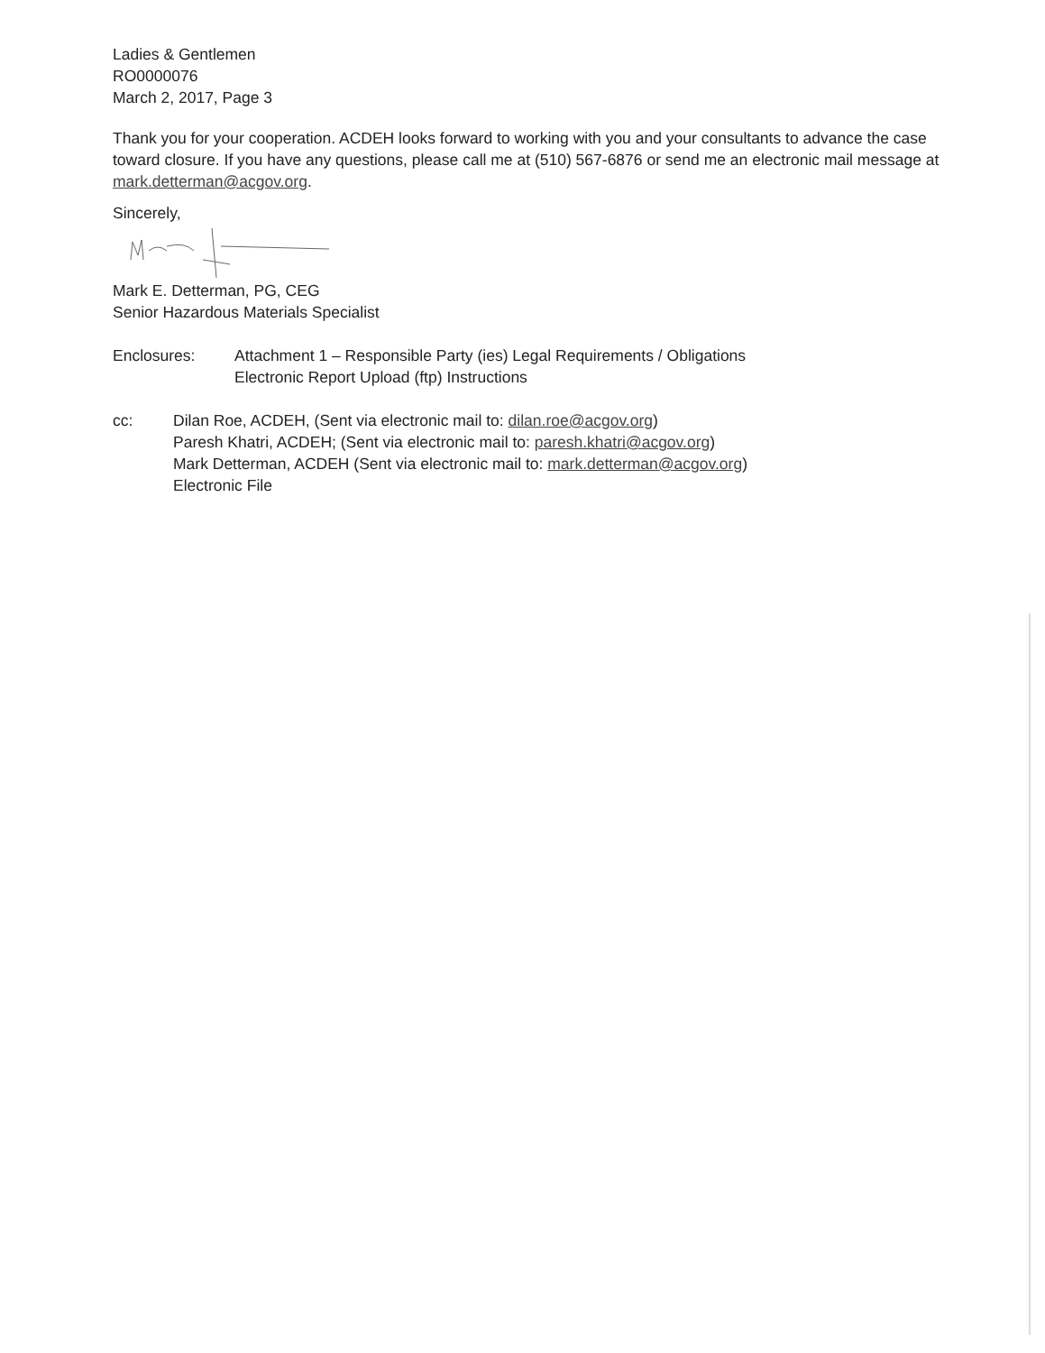Ladies & Gentlemen
RO0000076
March 2, 2017, Page 3
Thank you for your cooperation. ACDEH looks forward to working with you and your consultants to advance the case toward closure. If you have any questions, please call me at (510) 567-6876 or send me an electronic mail message at mark.detterman@acgov.org.
Sincerely,
Mark E. Detterman, PG, CEG
Senior Hazardous Materials Specialist
Enclosures: Attachment 1 – Responsible Party (ies) Legal Requirements / Obligations
Electronic Report Upload (ftp) Instructions
cc: Dilan Roe, ACDEH, (Sent via electronic mail to: dilan.roe@acgov.org)
Paresh Khatri, ACDEH; (Sent via electronic mail to: paresh.khatri@acgov.org)
Mark Detterman, ACDEH (Sent via electronic mail to: mark.detterman@acgov.org)
Electronic File